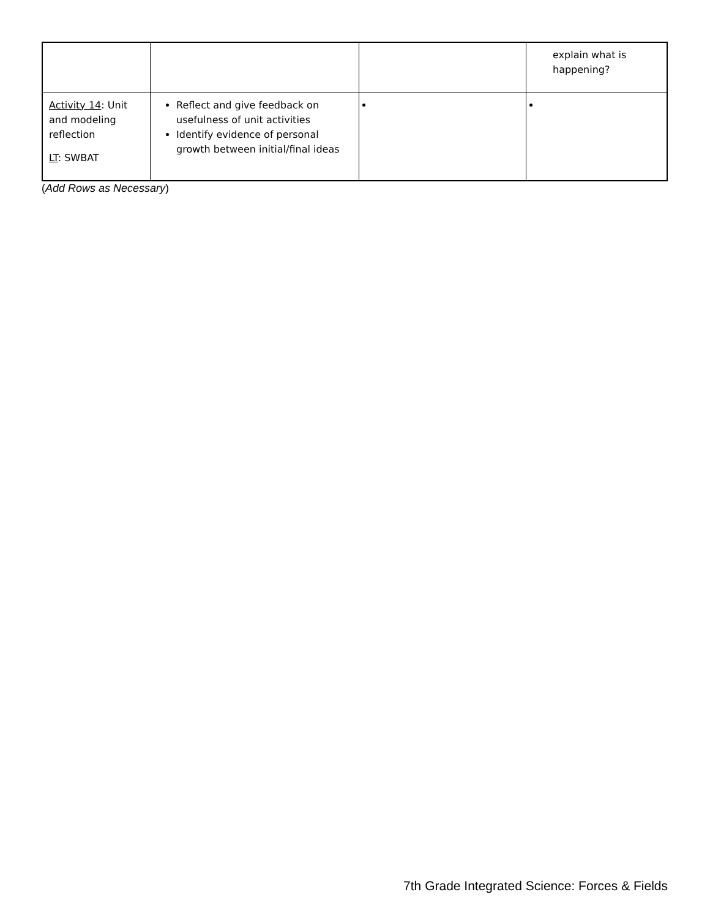| | | | explain what is happening? |
| Activity 14 : Unit and modeling reflection LT : SWBAT | Reflect and give feedback on usefulness of unit activities Identify evidence of personal growth between initial/final ideas | | |
(Add Rows as Necessary)
7th Grade Integrated Science: Forces & Fields